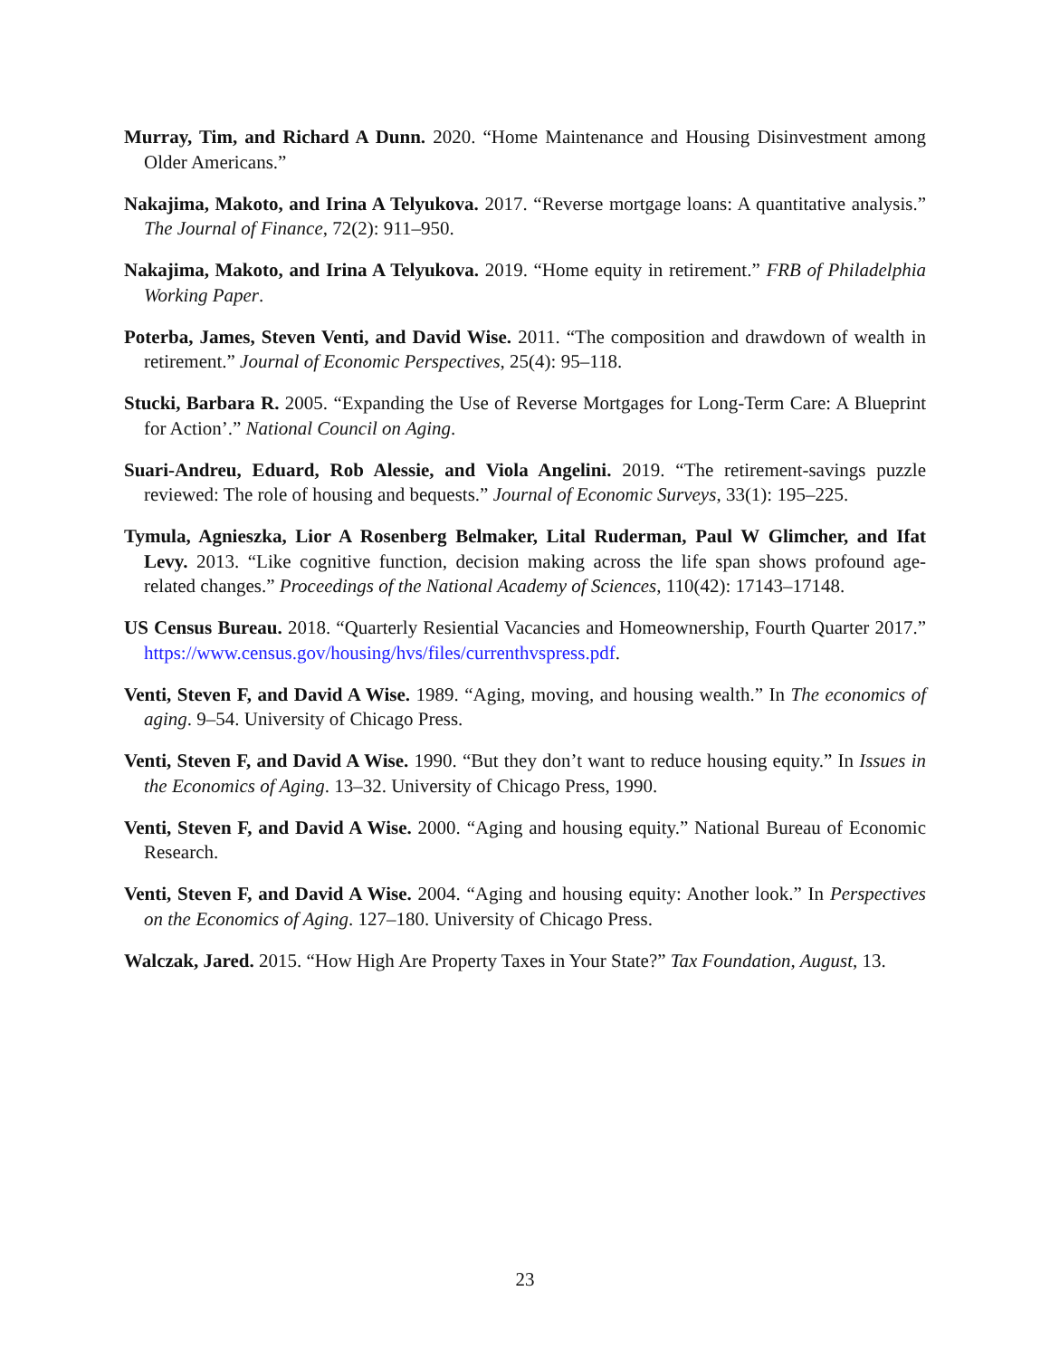Murray, Tim, and Richard A Dunn. 2020. “Home Maintenance and Housing Disinvestment among Older Americans.”
Nakajima, Makoto, and Irina A Telyukova. 2017. “Reverse mortgage loans: A quantitative analysis.” The Journal of Finance, 72(2): 911–950.
Nakajima, Makoto, and Irina A Telyukova. 2019. “Home equity in retirement.” FRB of Philadelphia Working Paper.
Poterba, James, Steven Venti, and David Wise. 2011. “The composition and drawdown of wealth in retirement.” Journal of Economic Perspectives, 25(4): 95–118.
Stucki, Barbara R. 2005. “Expanding the Use of Reverse Mortgages for Long-Term Care: A Blueprint for Action’.” National Council on Aging.
Suari-Andreu, Eduard, Rob Alessie, and Viola Angelini. 2019. “The retirement-savings puzzle reviewed: The role of housing and bequests.” Journal of Economic Surveys, 33(1): 195–225.
Tymula, Agnieszka, Lior A Rosenberg Belmaker, Lital Ruderman, Paul W Glimcher, and Ifat Levy. 2013. “Like cognitive function, decision making across the life span shows profound age-related changes.” Proceedings of the National Academy of Sciences, 110(42): 17143–17148.
US Census Bureau. 2018. “Quarterly Resiential Vacancies and Homeownership, Fourth Quarter 2017.” https://www.census.gov/housing/hvs/files/currenthvspress.pdf.
Venti, Steven F, and David A Wise. 1989. “Aging, moving, and housing wealth.” In The economics of aging. 9–54. University of Chicago Press.
Venti, Steven F, and David A Wise. 1990. “But they don’t want to reduce housing equity.” In Issues in the Economics of Aging. 13–32. University of Chicago Press, 1990.
Venti, Steven F, and David A Wise. 2000. “Aging and housing equity.” National Bureau of Economic Research.
Venti, Steven F, and David A Wise. 2004. “Aging and housing equity: Another look.” In Perspectives on the Economics of Aging. 127–180. University of Chicago Press.
Walczak, Jared. 2015. “How High Are Property Taxes in Your State?” Tax Foundation, August, 13.
23